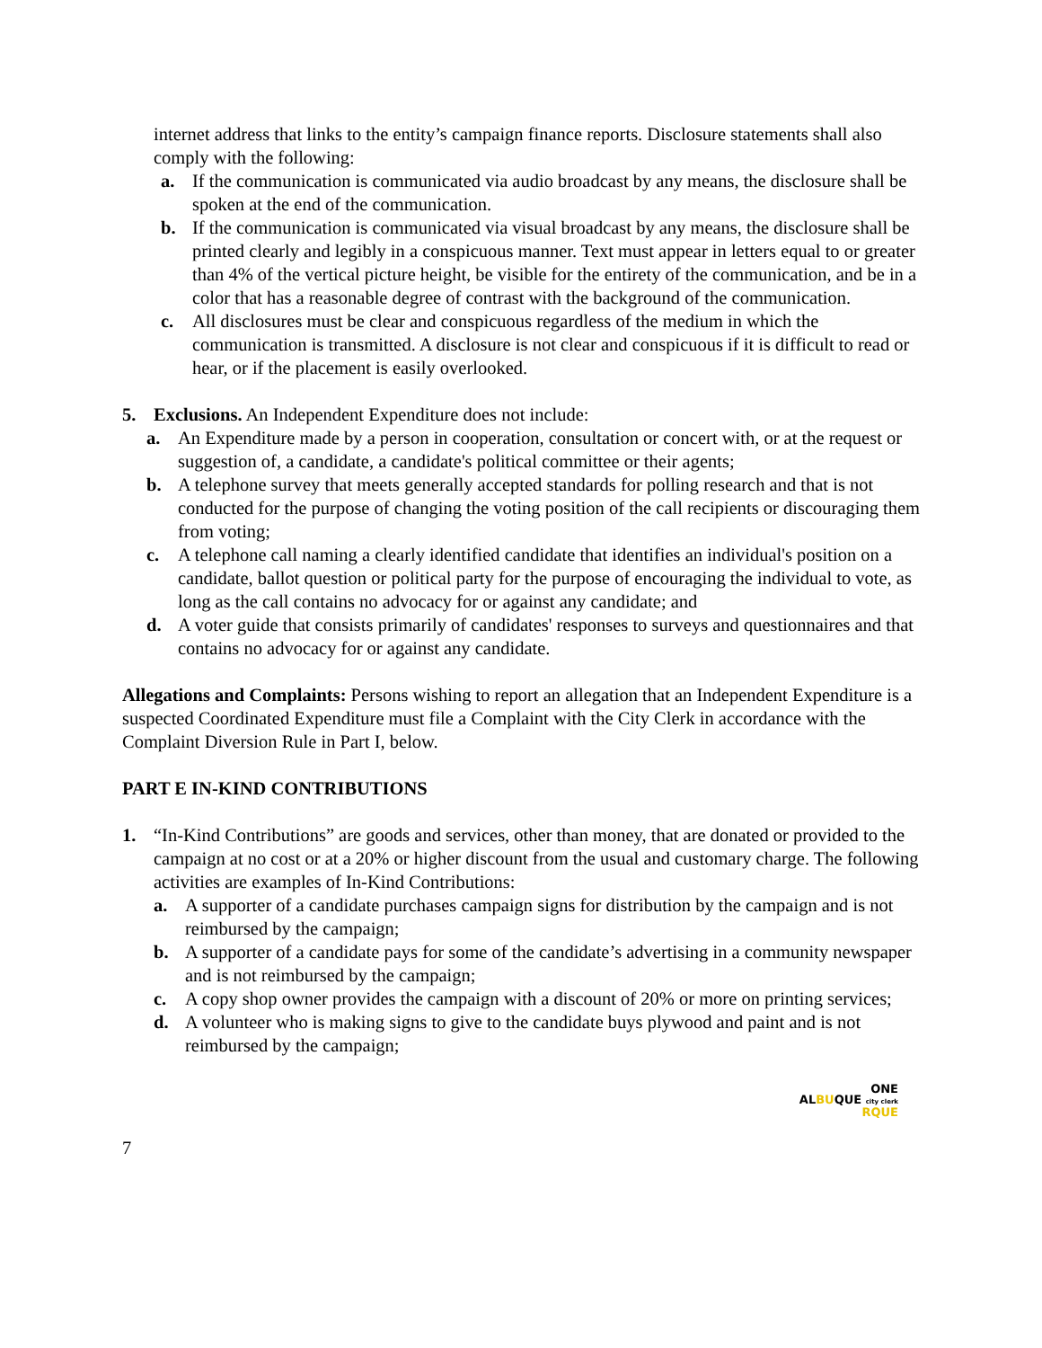internet address that links to the entity’s campaign finance reports. Disclosure statements shall also comply with the following:
a. If the communication is communicated via audio broadcast by any means, the disclosure shall be spoken at the end of the communication.
b. If the communication is communicated via visual broadcast by any means, the disclosure shall be printed clearly and legibly in a conspicuous manner. Text must appear in letters equal to or greater than 4% of the vertical picture height, be visible for the entirety of the communication, and be in a color that has a reasonable degree of contrast with the background of the communication.
c. All disclosures must be clear and conspicuous regardless of the medium in which the communication is transmitted. A disclosure is not clear and conspicuous if it is difficult to read or hear, or if the placement is easily overlooked.
5. Exclusions. An Independent Expenditure does not include:
a. An Expenditure made by a person in cooperation, consultation or concert with, or at the request or suggestion of, a candidate, a candidate's political committee or their agents;
b. A telephone survey that meets generally accepted standards for polling research and that is not conducted for the purpose of changing the voting position of the call recipients or discouraging them from voting;
c. A telephone call naming a clearly identified candidate that identifies an individual's position on a candidate, ballot question or political party for the purpose of encouraging the individual to vote, as long as the call contains no advocacy for or against any candidate; and
d. A voter guide that consists primarily of candidates' responses to surveys and questionnaires and that contains no advocacy for or against any candidate.
Allegations and Complaints: Persons wishing to report an allegation that an Independent Expenditure is a suspected Coordinated Expenditure must file a Complaint with the City Clerk in accordance with the Complaint Diversion Rule in Part I, below.
PART E IN-KIND CONTRIBUTIONS
1. “In-Kind Contributions” are goods and services, other than money, that are donated or provided to the campaign at no cost or at a 20% or higher discount from the usual and customary charge. The following activities are examples of In-Kind Contributions:
a. A supporter of a candidate purchases campaign signs for distribution by the campaign and is not reimbursed by the campaign;
b. A supporter of a candidate pays for some of the candidate’s advertising in a community newspaper and is not reimbursed by the campaign;
c. A copy shop owner provides the campaign with a discount of 20% or more on printing services;
d. A volunteer who is making signs to give to the candidate buys plywood and paint and is not reimbursed by the campaign;
ONE
ALBUQUE city clerk
RQUE
7